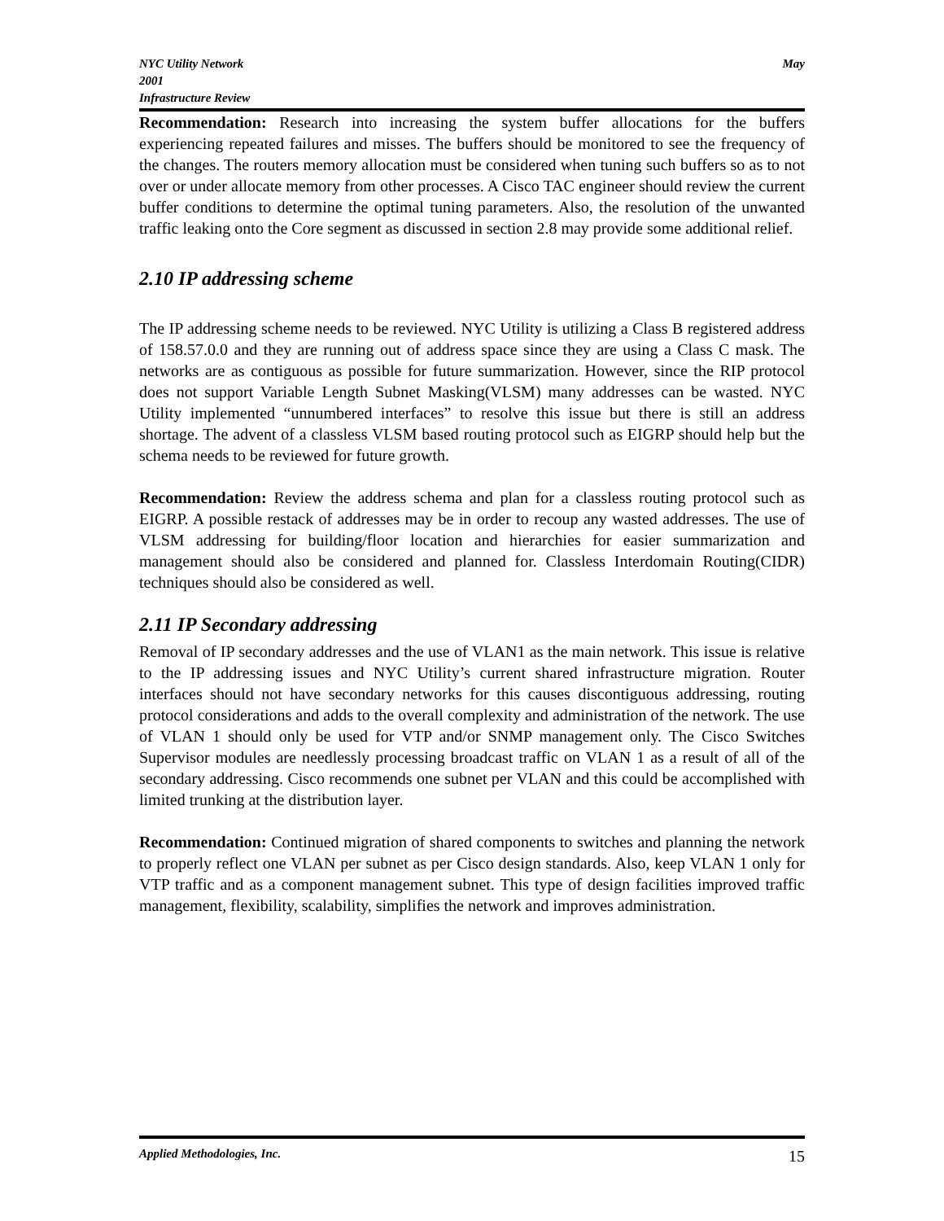NYC Utility Network
2001
Infrastructure Review
May
Recommendation: Research into increasing the system buffer allocations for the buffers experiencing repeated failures and misses. The buffers should be monitored to see the frequency of the changes. The routers memory allocation must be considered when tuning such buffers so as to not over or under allocate memory from other processes. A Cisco TAC engineer should review the current buffer conditions to determine the optimal tuning parameters. Also, the resolution of the unwanted traffic leaking onto the Core segment as discussed in section 2.8 may provide some additional relief.
2.10 IP addressing scheme
The IP addressing scheme needs to be reviewed. NYC Utility is utilizing a Class B registered address of 158.57.0.0 and they are running out of address space since they are using a Class C mask. The networks are as contiguous as possible for future summarization. However, since the RIP protocol does not support Variable Length Subnet Masking(VLSM) many addresses can be wasted. NYC Utility implemented “unnumbered interfaces” to resolve this issue but there is still an address shortage. The advent of a classless VLSM based routing protocol such as EIGRP should help but the schema needs to be reviewed for future growth.
Recommendation: Review the address schema and plan for a classless routing protocol such as EIGRP. A possible restack of addresses may be in order to recoup any wasted addresses. The use of VLSM addressing for building/floor location and hierarchies for easier summarization and management should also be considered and planned for. Classless Interdomain Routing(CIDR) techniques should also be considered as well.
2.11 IP Secondary addressing
Removal of IP secondary addresses and the use of VLAN1 as the main network. This issue is relative to the IP addressing issues and NYC Utility’s current shared infrastructure migration. Router interfaces should not have secondary networks for this causes discontiguous addressing, routing protocol considerations and adds to the overall complexity and administration of the network. The use of VLAN 1 should only be used for VTP and/or SNMP management only. The Cisco Switches Supervisor modules are needlessly processing broadcast traffic on VLAN 1 as a result of all of the secondary addressing. Cisco recommends one subnet per VLAN and this could be accomplished with limited trunking at the distribution layer.
Recommendation: Continued migration of shared components to switches and planning the network to properly reflect one VLAN per subnet as per Cisco design standards. Also, keep VLAN 1 only for VTP traffic and as a component management subnet. This type of design facilities improved traffic management, flexibility, scalability, simplifies the network and improves administration.
Applied Methodologies, Inc. 15